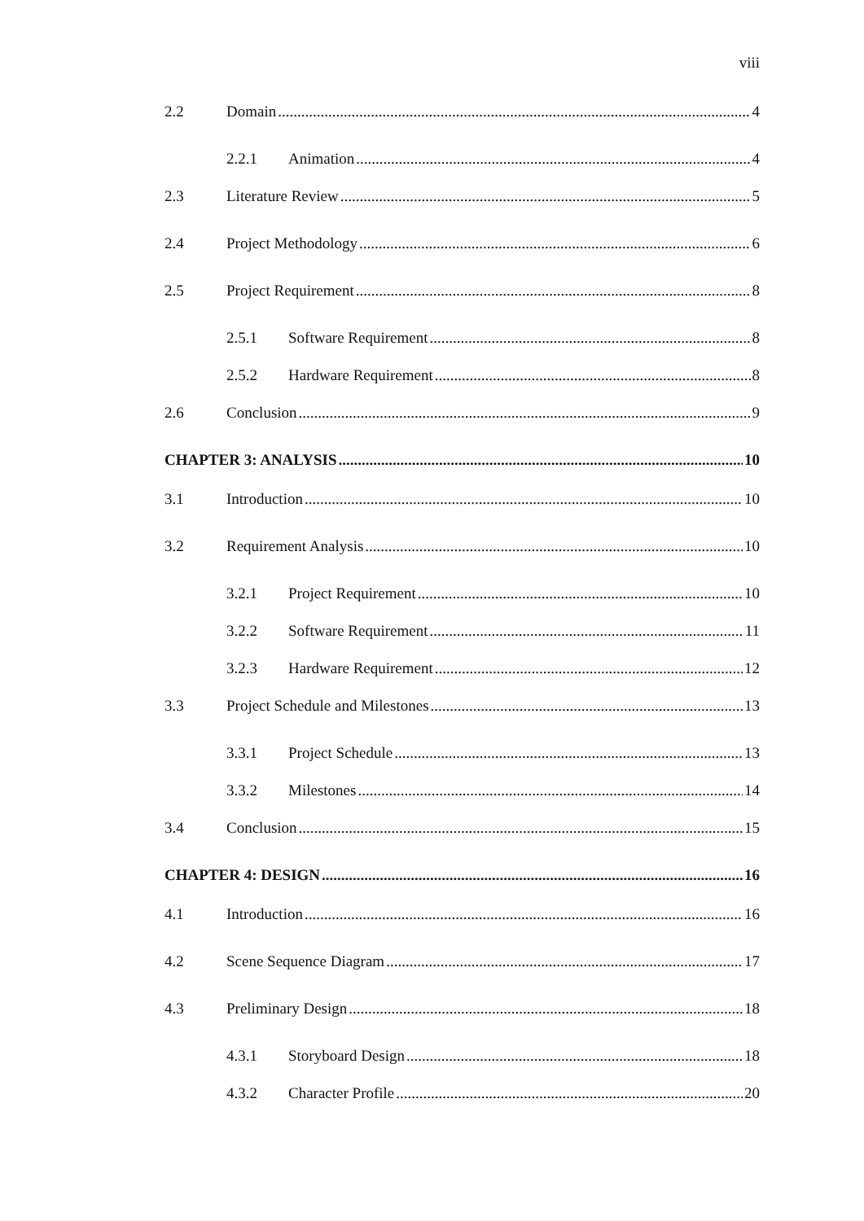viii
2.2 Domain 4
2.2.1 Animation 4
2.3 Literature Review 5
2.4 Project Methodology 6
2.5 Project Requirement 8
2.5.1 Software Requirement 8
2.5.2 Hardware Requirement 8
2.6 Conclusion 9
CHAPTER 3: ANALYSIS 10
3.1 Introduction 10
3.2 Requirement Analysis 10
3.2.1 Project Requirement 10
3.2.2 Software Requirement 11
3.2.3 Hardware Requirement 12
3.3 Project Schedule and Milestones 13
3.3.1 Project Schedule 13
3.3.2 Milestones 14
3.4 Conclusion 15
CHAPTER 4: DESIGN 16
4.1 Introduction 16
4.2 Scene Sequence Diagram 17
4.3 Preliminary Design 18
4.3.1 Storyboard Design 18
4.3.2 Character Profile 20